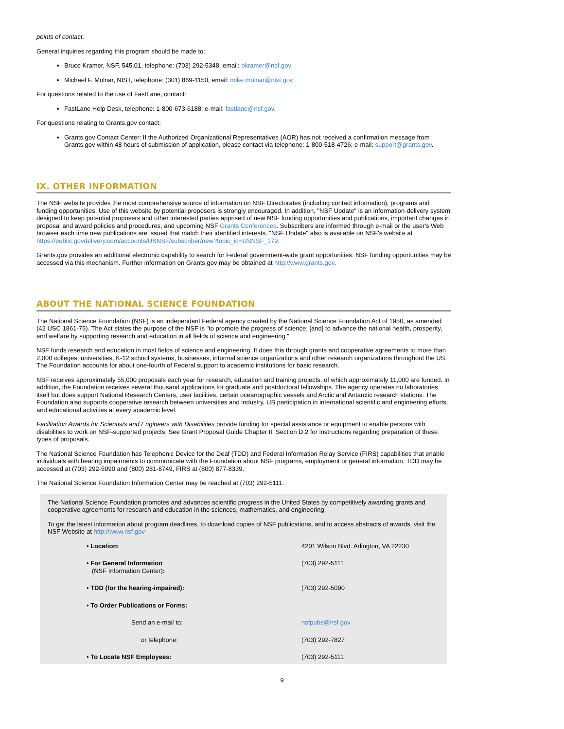points of contact.
General inquiries regarding this program should be made to:
Bruce Kramer, NSF, 545.01, telephone: (703) 292-5348, email: bkramer@nsf.gov
Michael F. Molnar, NIST, telephone: (301) 869-1150, email: mike.molnar@nist.gov
For questions related to the use of FastLane, contact:
FastLane Help Desk, telephone: 1-800-673-6188; e-mail: fastlane@nsf.gov.
For questions relating to Grants.gov contact:
Grants.gov Contact Center: If the Authorized Organizational Representatives (AOR) has not received a confirmation message from Grants.gov within 48 hours of submission of application, please contact via telephone: 1-800-518-4726; e-mail: support@grants.gov.
IX. OTHER INFORMATION
The NSF website provides the most comprehensive source of information on NSF Directorates (including contact information), programs and funding opportunities. Use of this website by potential proposers is strongly encouraged. In addition, "NSF Update" is an information-delivery system designed to keep potential proposers and other interested parties apprised of new NSF funding opportunities and publications, important changes in proposal and award policies and procedures, and upcoming NSF Grants Conferences. Subscribers are informed through e-mail or the user's Web browser each time new publications are issued that match their identified interests. "NSF Update" also is available on NSF's website at https://public.govdelivery.com/accounts/USNSF/subscriber/new?topic_id=USNSF_179.
Grants.gov provides an additional electronic capability to search for Federal government-wide grant opportunities. NSF funding opportunities may be accessed via this mechanism. Further information on Grants.gov may be obtained at http://www.grants.gov.
ABOUT THE NATIONAL SCIENCE FOUNDATION
The National Science Foundation (NSF) is an independent Federal agency created by the National Science Foundation Act of 1950, as amended (42 USC 1861-75). The Act states the purpose of the NSF is "to promote the progress of science; [and] to advance the national health, prosperity, and welfare by supporting research and education in all fields of science and engineering."
NSF funds research and education in most fields of science and engineering. It does this through grants and cooperative agreements to more than 2,000 colleges, universities, K-12 school systems, businesses, informal science organizations and other research organizations throughout the US. The Foundation accounts for about one-fourth of Federal support to academic institutions for basic research.
NSF receives approximately 55,000 proposals each year for research, education and training projects, of which approximately 11,000 are funded. In addition, the Foundation receives several thousand applications for graduate and postdoctoral fellowships. The agency operates no laboratories itself but does support National Research Centers, user facilities, certain oceanographic vessels and Arctic and Antarctic research stations. The Foundation also supports cooperative research between universities and industry, US participation in international scientific and engineering efforts, and educational activities at every academic level.
Facilitation Awards for Scientists and Engineers with Disabilities provide funding for special assistance or equipment to enable persons with disabilities to work on NSF-supported projects. See Grant Proposal Guide Chapter II, Section D.2 for instructions regarding preparation of these types of proposals.
The National Science Foundation has Telephonic Device for the Deaf (TDD) and Federal Information Relay Service (FIRS) capabilities that enable individuals with hearing impairments to communicate with the Foundation about NSF programs, employment or general information. TDD may be accessed at (703) 292-5090 and (800) 281-8749, FIRS at (800) 877-8339.
The National Science Foundation Information Center may be reached at (703) 292-5111.
The National Science Foundation promotes and advances scientific progress in the United States by competitively awarding grants and cooperative agreements for research and education in the sciences, mathematics, and engineering.
To get the latest information about program deadlines, to download copies of NSF publications, and to access abstracts of awards, visit the NSF Website at http://www.nsf.gov
| • Location: | 4201 Wilson Blvd. Arlington, VA 22230 |
| • For General Information (NSF Information Center) : | (703) 292-5111 |
| • TDD (for the hearing-impaired): | (703) 292-5090 |
| • To Order Publications or Forms: | |
| Send an e-mail to: | nsfpubs@nsf.gov |
| or telephone: | (703) 292-7827 |
| • To Locate NSF Employees: | (703) 292-5111 |
9